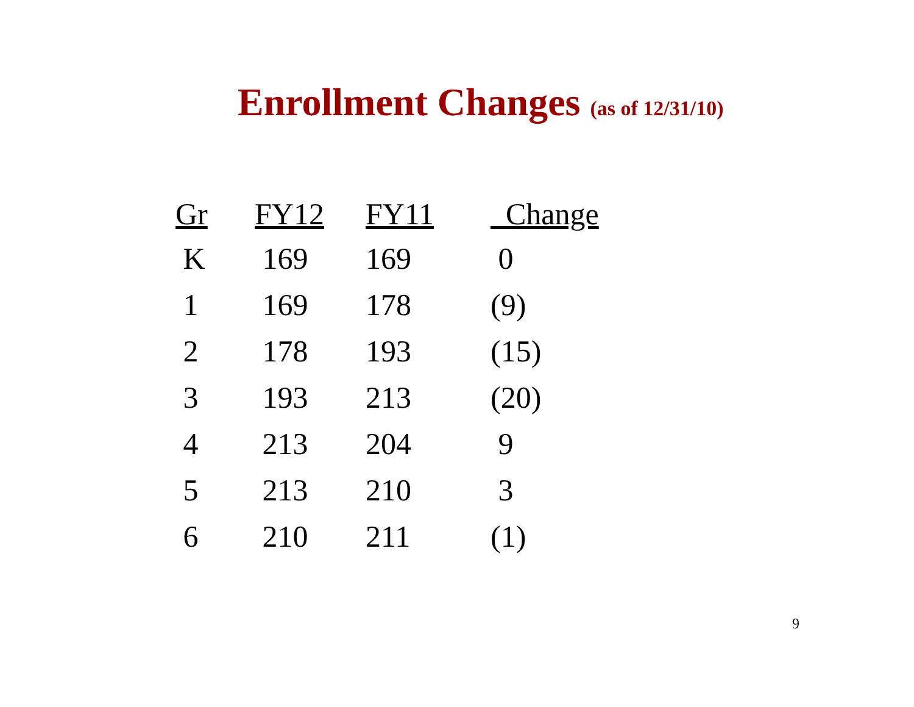Enrollment Changes (as of 12/31/10)
| Gr | FY12 | FY11 | Change |
| --- | --- | --- | --- |
| K | 169 | 169 | 0 |
| 1 | 169 | 178 | (9) |
| 2 | 178 | 193 | (15) |
| 3 | 193 | 213 | (20) |
| 4 | 213 | 204 | 9 |
| 5 | 213 | 210 | 3 |
| 6 | 210 | 211 | (1) |
9